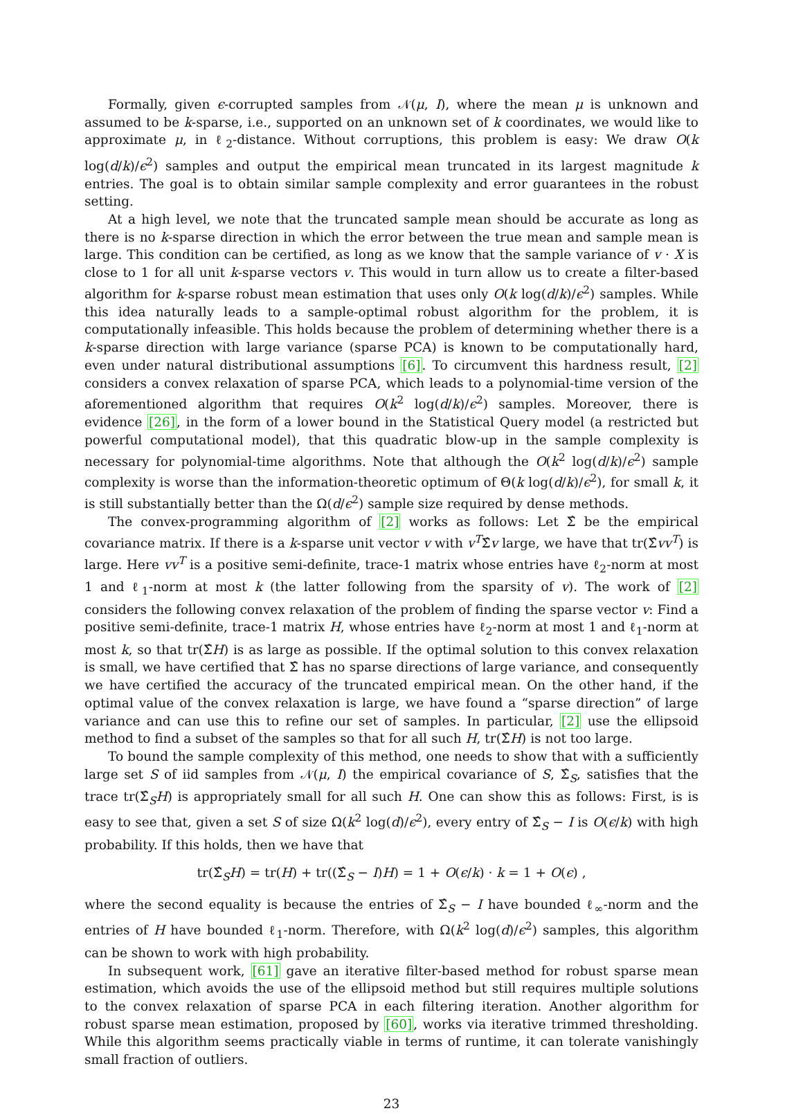Formally, given ϵ-corrupted samples from 𝒩(μ, I), where the mean μ is unknown and assumed to be k-sparse, i.e., supported on an unknown set of k coordinates, we would like to approximate μ, in ℓ<sub>2</sub>-distance. Without corruptions, this problem is easy: We draw O(k log(d/k)/ϵ<sup>2</sup>) samples and output the empirical mean truncated in its largest magnitude k entries. The goal is to obtain similar sample complexity and error guarantees in the robust setting.
At a high level, we note that the truncated sample mean should be accurate as long as there is no k-sparse direction in which the error between the true mean and sample mean is large. This condition can be certified, as long as we know that the sample variance of v · X is close to 1 for all unit k-sparse vectors v. This would in turn allow us to create a filter-based algorithm for k-sparse robust mean estimation that uses only O(k log(d/k)/ϵ<sup>2</sup>) samples. While this idea naturally leads to a sample-optimal robust algorithm for the problem, it is computationally infeasible. This holds because the problem of determining whether there is a k-sparse direction with large variance (sparse PCA) is known to be computationally hard, even under natural distributional assumptions [6]. To circumvent this hardness result, [2] considers a convex relaxation of sparse PCA, which leads to a polynomial-time version of the aforementioned algorithm that requires O(k<sup>2</sup> log(d/k)/ϵ<sup>2</sup>) samples. Moreover, there is evidence [26], in the form of a lower bound in the Statistical Query model (a restricted but powerful computational model), that this quadratic blow-up in the sample complexity is necessary for polynomial-time algorithms. Note that although the O(k<sup>2</sup> log(d/k)/ϵ<sup>2</sup>) sample complexity is worse than the information-theoretic optimum of Θ(k log(d/k)/ϵ<sup>2</sup>), for small k, it is still substantially better than the Ω(d/ϵ<sup>2</sup>) sample size required by dense methods.
The convex-programming algorithm of [2] works as follows: Let Σ̂ be the empirical covariance matrix. If there is a k-sparse unit vector v with v<sup>T</sup>Σ̂v large, we have that tr(Σ̂vv<sup>T</sup>) is large. Here vv<sup>T</sup> is a positive semi-definite, trace-1 matrix whose entries have ℓ<sub>2</sub>-norm at most 1 and ℓ<sub>1</sub>-norm at most k (the latter following from the sparsity of v). The work of [2] considers the following convex relaxation of the problem of finding the sparse vector v: Find a positive semi-definite, trace-1 matrix H, whose entries have ℓ<sub>2</sub>-norm at most 1 and ℓ<sub>1</sub>-norm at most k, so that tr(Σ̂H) is as large as possible. If the optimal solution to this convex relaxation is small, we have certified that Σ̂ has no sparse directions of large variance, and consequently we have certified the accuracy of the truncated empirical mean. On the other hand, if the optimal value of the convex relaxation is large, we have found a “sparse direction” of large variance and can use this to refine our set of samples. In particular, [2] use the ellipsoid method to find a subset of the samples so that for all such H, tr(Σ̂H) is not too large.
To bound the sample complexity of this method, one needs to show that with a sufficiently large set S of iid samples from 𝒩(μ, I) the empirical covariance of S, Σ̂<sub>S</sub>, satisfies that the trace tr(Σ̂<sub>S</sub>H) is appropriately small for all such H. One can show this as follows: First, is is easy to see that, given a set S of size Ω(k<sup>2</sup> log(d)/ϵ<sup>2</sup>), every entry of Σ̂<sub>S</sub> − I is O(ϵ/k) with high probability. If this holds, then we have that
tr(Σ̂<sub>S</sub>H) = tr(H) + tr((Σ̂<sub>S</sub> − I)H) = 1 + O(ϵ/k) · k = 1 + O(ϵ) ,
where the second equality is because the entries of Σ̂<sub>S</sub> − I have bounded ℓ<sub>∞</sub>-norm and the entries of H have bounded ℓ<sub>1</sub>-norm. Therefore, with Ω(k<sup>2</sup> log(d)/ϵ<sup>2</sup>) samples, this algorithm can be shown to work with high probability.
In subsequent work, [61] gave an iterative filter-based method for robust sparse mean estimation, which avoids the use of the ellipsoid method but still requires multiple solutions to the convex relaxation of sparse PCA in each filtering iteration. Another algorithm for robust sparse mean estimation, proposed by [60], works via iterative trimmed thresholding. While this algorithm seems practically viable in terms of runtime, it can tolerate vanishingly small fraction of outliers.
23